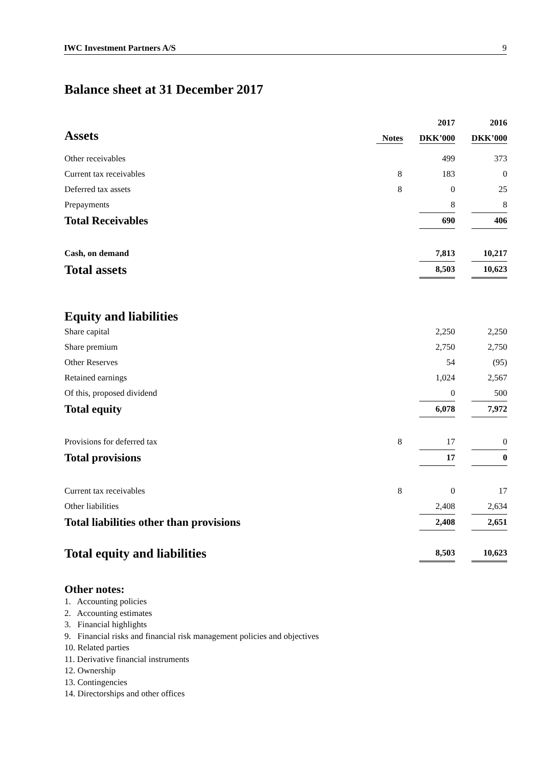IWC Investment Partners A/S 9
Balance sheet at 31 December 2017
| | | | 2017 | | 2016 |
| --- | --- | --- | --- | --- | --- |
| Assets | Notes | | DKK’000 | | DKK’000 |
| Other receivables | | | 499 | | 373 |
| Current tax receivables | 8 | | 183 | | 0 |
| Deferred tax assets | 8 | | 0 | | 25 |
| Prepayments | | | 8 | | 8 |
| Total Receivables | | | 690 | | 406 |
| Cash, on demand | | | 7,813 | | 10,217 |
| Total assets | | | 8,503 | | 10,623 |
| Equity and liabilities | | | | | |
| Share capital | | | 2,250 | | 2,250 |
| Share premium | | | 2,750 | | 2,750 |
| Other Reserves | | | 54 | | (95) |
| Retained earnings | | | 1,024 | | 2,567 |
| Of this, proposed dividend | | | 0 | | 500 |
| Total equity | | | 6,078 | | 7,972 |
| Provisions for deferred tax | 8 | | 17 | | 0 |
| Total provisions | | | 17 | | 0 |
| Current tax receivables | 8 | | 0 | | 17 |
| Other liabilities | | | 2,408 | | 2,634 |
| Total liabilities other than provisions | | | 2,408 | | 2,651 |
| Total equity and liabilities | | | 8,503 | | 10,623 |
Other notes:
1. Accounting policies
2. Accounting estimates
3. Financial highlights
9. Financial risks and financial risk management policies and objectives
10. Related parties
11. Derivative financial instruments
12. Ownership
13. Contingencies
14. Directorships and other offices